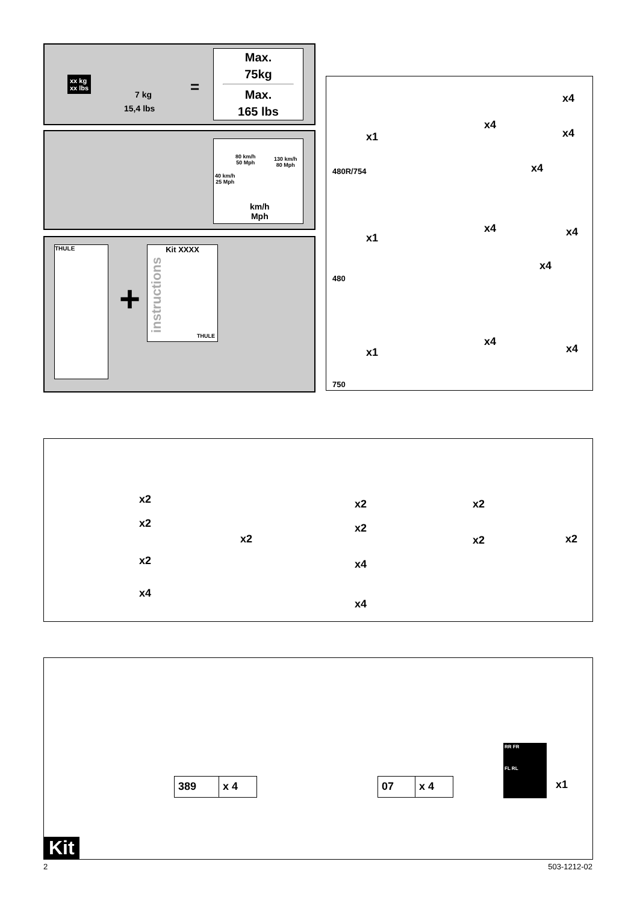xx kg
xx lbs
7 kg
15,4 lbs
=
Max.
75kg
Max.
165 lbs
80 km/h
50 Mph
130 km/h
80 Mph
40 km/h
25 Mph
km/h
Mph
THULE
+
Kit XXXX
instructions
THULE
x1
x4
x4
x4
x4
480R/754
x1
x4 x4
x4
480
x1
x4
x4
750
x2
x2
x2
x4
x2
x2
x2
x4
x4
x2
x2 x2
389 x 4 07 x 4
RR FR
FL RL
x1
Kit
2 503-1212-02